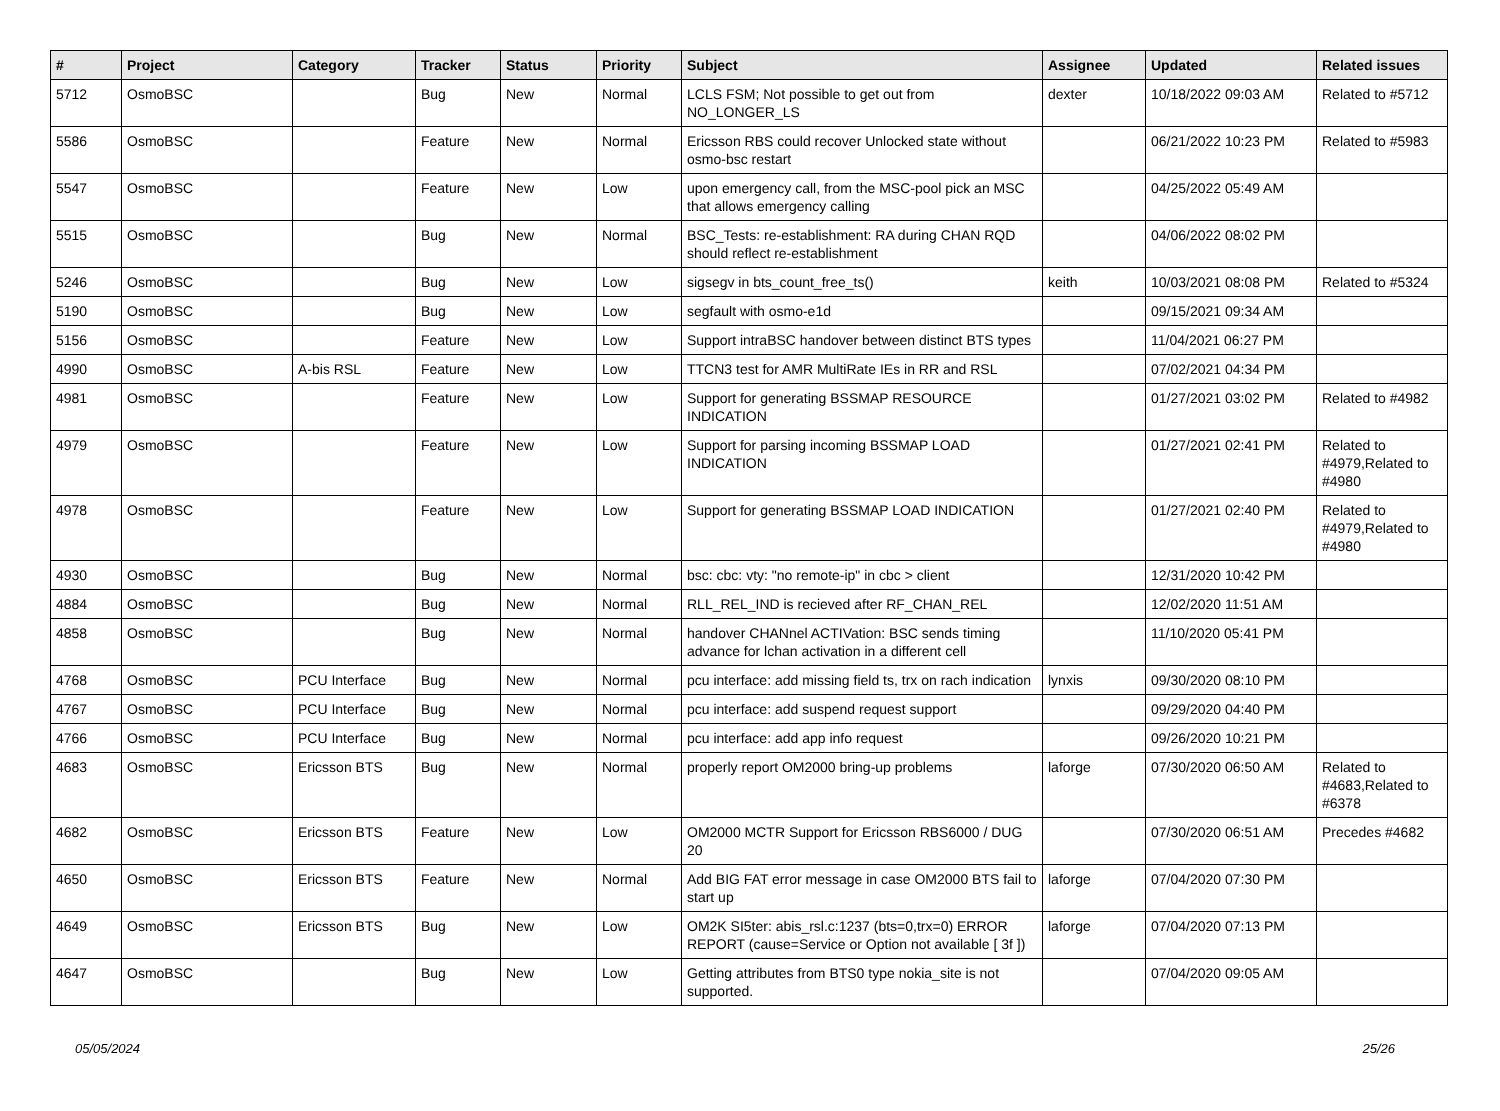| # | Project | Category | Tracker | Status | Priority | Subject | Assignee | Updated | Related issues |
| --- | --- | --- | --- | --- | --- | --- | --- | --- | --- |
| 5712 | OsmoBSC | | Bug | New | Normal | LCLS FSM; Not possible to get out from NO_LONGER_LS | dexter | 10/18/2022 09:03 AM | Related to #5712 |
| 5586 | OsmoBSC | | Feature | New | Normal | Ericsson RBS could recover Unlocked state without osmo-bsc restart | | 06/21/2022 10:23 PM | Related to #5983 |
| 5547 | OsmoBSC | | Feature | New | Low | upon emergency call, from the MSC-pool pick an MSC that allows emergency calling | | 04/25/2022 05:49 AM | |
| 5515 | OsmoBSC | | Bug | New | Normal | BSC_Tests: re-establishment: RA during CHAN RQD should reflect re-establishment | | 04/06/2022 08:02 PM | |
| 5246 | OsmoBSC | | Bug | New | Low | sigsegv in bts_count_free_ts() | keith | 10/03/2021 08:08 PM | Related to #5324 |
| 5190 | OsmoBSC | | Bug | New | Low | segfault with osmo-e1d | | 09/15/2021 09:34 AM | |
| 5156 | OsmoBSC | | Feature | New | Low | Support intraBSC handover between distinct BTS types | | 11/04/2021 06:27 PM | |
| 4990 | OsmoBSC | A-bis RSL | Feature | New | Low | TTCN3 test for AMR MultiRate IEs in RR and RSL | | 07/02/2021 04:34 PM | |
| 4981 | OsmoBSC | | Feature | New | Low | Support for generating BSSMAP RESOURCE INDICATION | | 01/27/2021 03:02 PM | Related to #4982 |
| 4979 | OsmoBSC | | Feature | New | Low | Support for parsing incoming BSSMAP LOAD INDICATION | | 01/27/2021 02:41 PM | Related to #4979,Related to #4980 |
| 4978 | OsmoBSC | | Feature | New | Low | Support for generating BSSMAP LOAD INDICATION | | 01/27/2021 02:40 PM | Related to #4979,Related to #4980 |
| 4930 | OsmoBSC | | Bug | New | Normal | bsc: cbc: vty: "no remote-ip" in cbc > client | | 12/31/2020 10:42 PM | |
| 4884 | OsmoBSC | | Bug | New | Normal | RLL_REL_IND is recieved after RF_CHAN_REL | | 12/02/2020 11:51 AM | |
| 4858 | OsmoBSC | | Bug | New | Normal | handover CHANnel ACTIVation: BSC sends timing advance for lchan activation in a different cell | | 11/10/2020 05:41 PM | |
| 4768 | OsmoBSC | PCU Interface | Bug | New | Normal | pcu interface: add missing field ts, trx on rach indication | lynxis | 09/30/2020 08:10 PM | |
| 4767 | OsmoBSC | PCU Interface | Bug | New | Normal | pcu interface: add suspend request support | | 09/29/2020 04:40 PM | |
| 4766 | OsmoBSC | PCU Interface | Bug | New | Normal | pcu interface: add app info request | | 09/26/2020 10:21 PM | |
| 4683 | OsmoBSC | Ericsson BTS | Bug | New | Normal | properly report OM2000 bring-up problems | laforge | 07/30/2020 06:50 AM | Related to #4683,Related to #6378 |
| 4682 | OsmoBSC | Ericsson BTS | Feature | New | Low | OM2000 MCTR Support for Ericsson RBS6000 / DUG 20 | | 07/30/2020 06:51 AM | Precedes #4682 |
| 4650 | OsmoBSC | Ericsson BTS | Feature | New | Normal | Add BIG FAT error message in case OM2000 BTS fail to start up | laforge | 07/04/2020 07:30 PM | |
| 4649 | OsmoBSC | Ericsson BTS | Bug | New | Low | OM2K SI5ter: abis_rsl.c:1237 (bts=0,trx=0) ERROR REPORT (cause=Service or Option not available [ 3f ]) | laforge | 07/04/2020 07:13 PM | |
| 4647 | OsmoBSC | | Bug | New | Low | Getting attributes from BTS0 type nokia_site is not supported. | | 07/04/2020 09:05 AM | |
05/05/2024 25/26